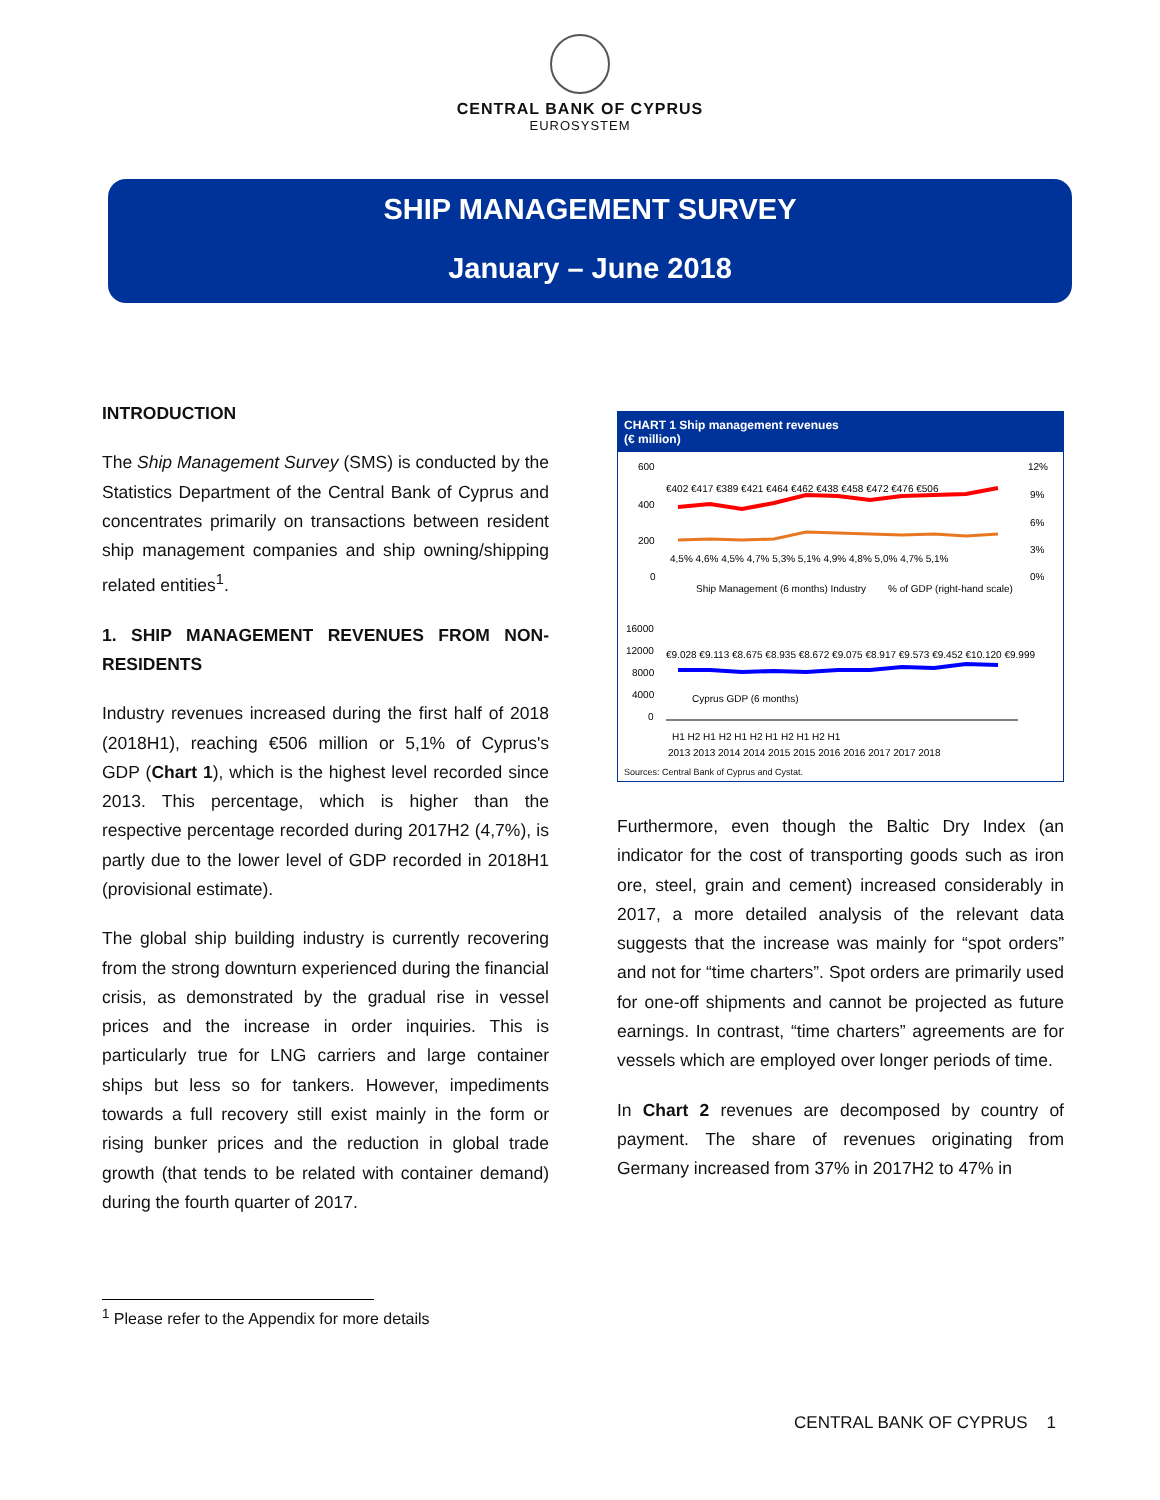CENTRAL BANK OF CYPRUS
EUROSYSTEM
SHIP MANAGEMENT SURVEY
January – June 2018
INTRODUCTION
The Ship Management Survey (SMS) is conducted by the Statistics Department of the Central Bank of Cyprus and concentrates primarily on transactions between resident ship management companies and ship owning/shipping related entities<sup>1</sup>.
1. SHIP MANAGEMENT REVENUES FROM NON-RESIDENTS
Industry revenues increased during the first half of 2018 (2018H1), reaching €506 million or 5,1% of Cyprus's GDP (Chart 1), which is the highest level recorded since 2013. This percentage, which is higher than the respective percentage recorded during 2017H2 (4,7%), is partly due to the lower level of GDP recorded in 2018H1 (provisional estimate).
The global ship building industry is currently recovering from the strong downturn experienced during the financial crisis, as demonstrated by the gradual rise in vessel prices and the increase in order inquiries. This is particularly true for LNG carriers and large container ships but less so for tankers. However, impediments towards a full recovery still exist mainly in the form or rising bunker prices and the reduction in global trade growth (that tends to be related with container demand) during the fourth quarter of 2017.
CHART 1 Ship management revenues
(€ million)
600
400
200
0
12%
9%
6%
3%
0%
€402 €417 €389 €421 €464 €462 €438 €458 €472 €476 €506
4,5% 4,6% 4,5% 4,7% 5,3% 5,1% 4,9% 4,8% 5,0% 4,7% 5,1%
Ship Management (6 months) Industry
% of GDP (right-hand scale)
16000
12000
8000
4000
0
€9.028 €9.113 €8.675 €8.935 €8.672 €9.075 €8.917 €9.573 €9.452 €10.120 €9.999
Cyprus GDP (6 months)
H1 H2 H1 H2 H1 H2 H1 H2 H1 H2 H1
2013 2013 2014 2014 2015 2015 2016 2016 2017 2017 2018
Sources: Central Bank of Cyprus and Cystat.
Furthermore, even though the Baltic Dry Index (an indicator for the cost of transporting goods such as iron ore, steel, grain and cement) increased considerably in 2017, a more detailed analysis of the relevant data suggests that the increase was mainly for “spot orders” and not for “time charters”. Spot orders are primarily used for one-off shipments and cannot be projected as future earnings. In contrast, “time charters” agreements are for vessels which are employed over longer periods of time.
In Chart 2 revenues are decomposed by country of payment. The share of revenues originating from Germany increased from 37% in 2017H2 to 47% in
<sup>1</sup> Please refer to the Appendix for more details
CENTRAL BANK OF CYPRUS 1